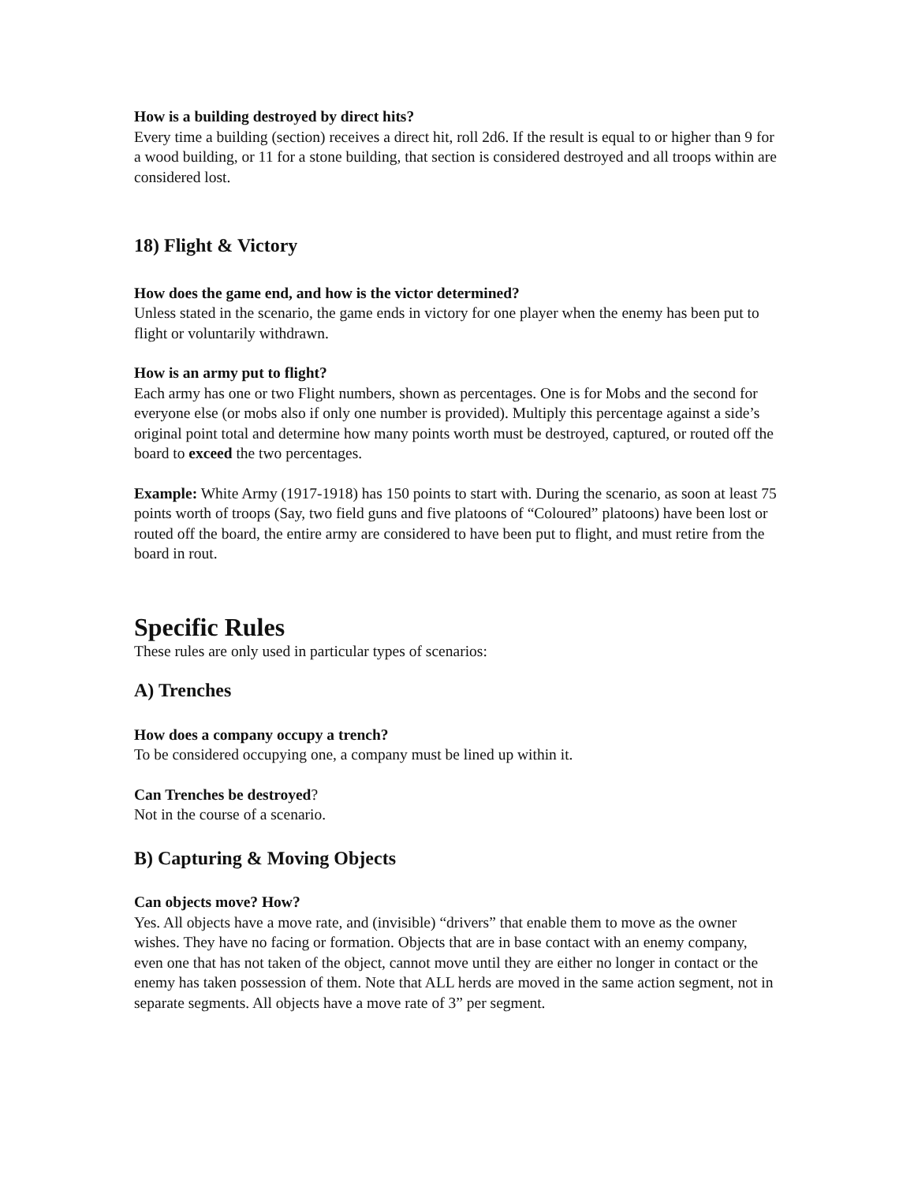How is a building destroyed by direct hits?
Every time a building (section) receives a direct hit, roll 2d6. If the result is equal to or higher than 9 for a wood building, or 11 for a stone building, that section is considered destroyed and all troops within are considered lost.
18) Flight & Victory
How does the game end, and how is the victor determined?
Unless stated in the scenario, the game ends in victory for one player when the enemy has been put to flight or voluntarily withdrawn.
How is an army put to flight?
Each army has one or two Flight numbers, shown as percentages. One is for Mobs and the second for everyone else (or mobs also if only one number is provided). Multiply this percentage against a side’s original point total and determine how many points worth must be destroyed, captured, or routed off the board to exceed the two percentages.
Example: White Army (1917-1918) has 150 points to start with. During the scenario, as soon at least 75 points worth of troops (Say, two field guns and five platoons of “Coloured” platoons) have been lost or routed off the board, the entire army are considered to have been put to flight, and must retire from the board in rout.
Specific Rules
These rules are only used in particular types of scenarios:
A) Trenches
How does a company occupy a trench?
To be considered occupying one, a company must be lined up within it.
Can Trenches be destroyed?
Not in the course of a scenario.
B) Capturing & Moving Objects
Can objects move? How?
Yes. All objects have a move rate, and (invisible) “drivers” that enable them to move as the owner wishes. They have no facing or formation. Objects that are in base contact with an enemy company, even one that has not taken of the object, cannot move until they are either no longer in contact or the enemy has taken possession of them. Note that ALL herds are moved in the same action segment, not in separate segments. All objects have a move rate of 3” per segment.